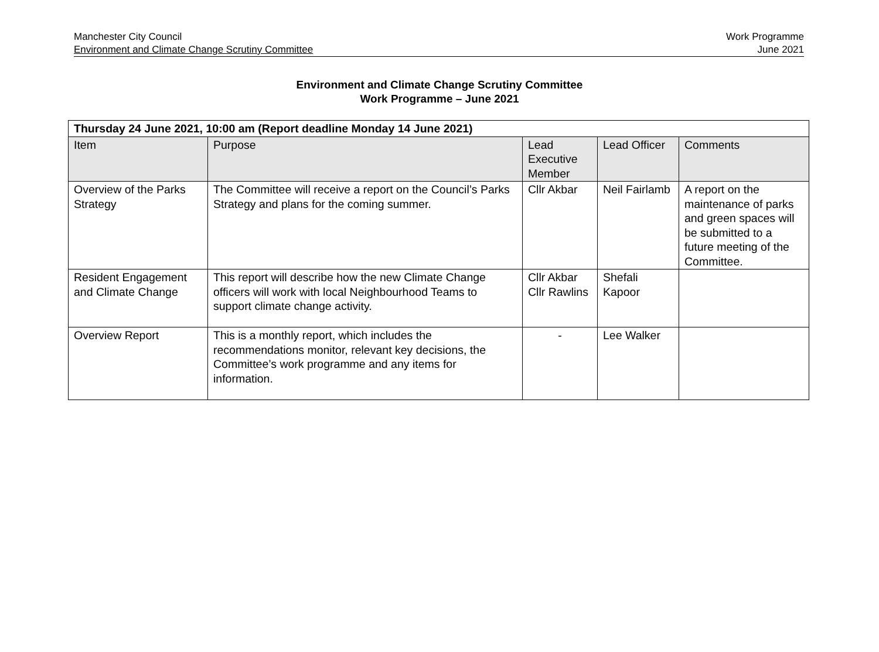Manchester City Council
Environment and Climate Change Scrutiny Committee
Work Programme
June 2021
Environment and Climate Change Scrutiny Committee
Work Programme – June 2021
| Thursday 24 June 2021, 10:00 am (Report deadline Monday 14 June 2021) | | | | |
| --- | --- | --- | --- | --- |
| Item | Purpose | Lead Executive Member | Lead Officer | Comments |
| Overview of the Parks Strategy | The Committee will receive a report on the Council’s Parks Strategy and plans for the coming summer. | Cllr Akbar | Neil Fairlamb | A report on the maintenance of parks and green spaces will be submitted to a future meeting of the Committee. |
| Resident Engagement and Climate Change | This report will describe how the new Climate Change officers will work with local Neighbourhood Teams to support climate change activity. | Cllr Akbar Cllr Rawlins | Shefali Kapoor | |
| Overview Report | This is a monthly report, which includes the recommendations monitor, relevant key decisions, the Committee’s work programme and any items for information. | - | Lee Walker | |